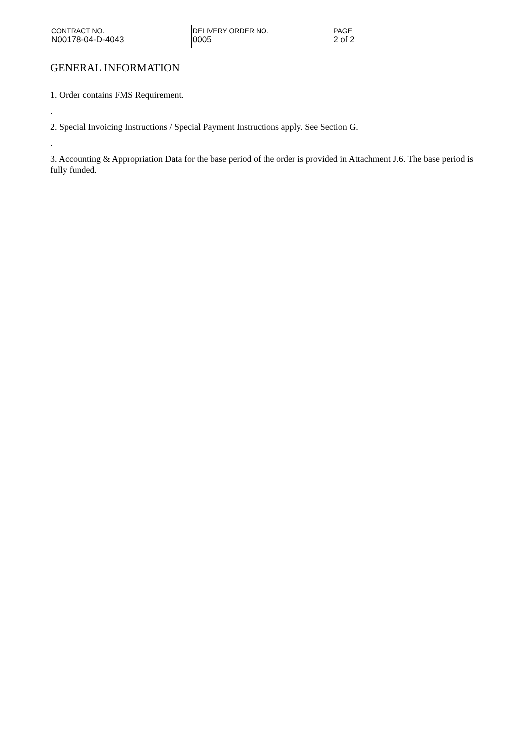| CONTRACT NO. N00178-04-D-4043 | DELIVERY ORDER NO. 0005 | PAGE 2 of 2 |
GENERAL INFORMATION
1. Order contains FMS Requirement.
.
2. Special Invoicing Instructions / Special Payment Instructions apply. See Section G.
.
3. Accounting & Appropriation Data for the base period of the order is provided in Attachment J.6. The base period is fully funded.